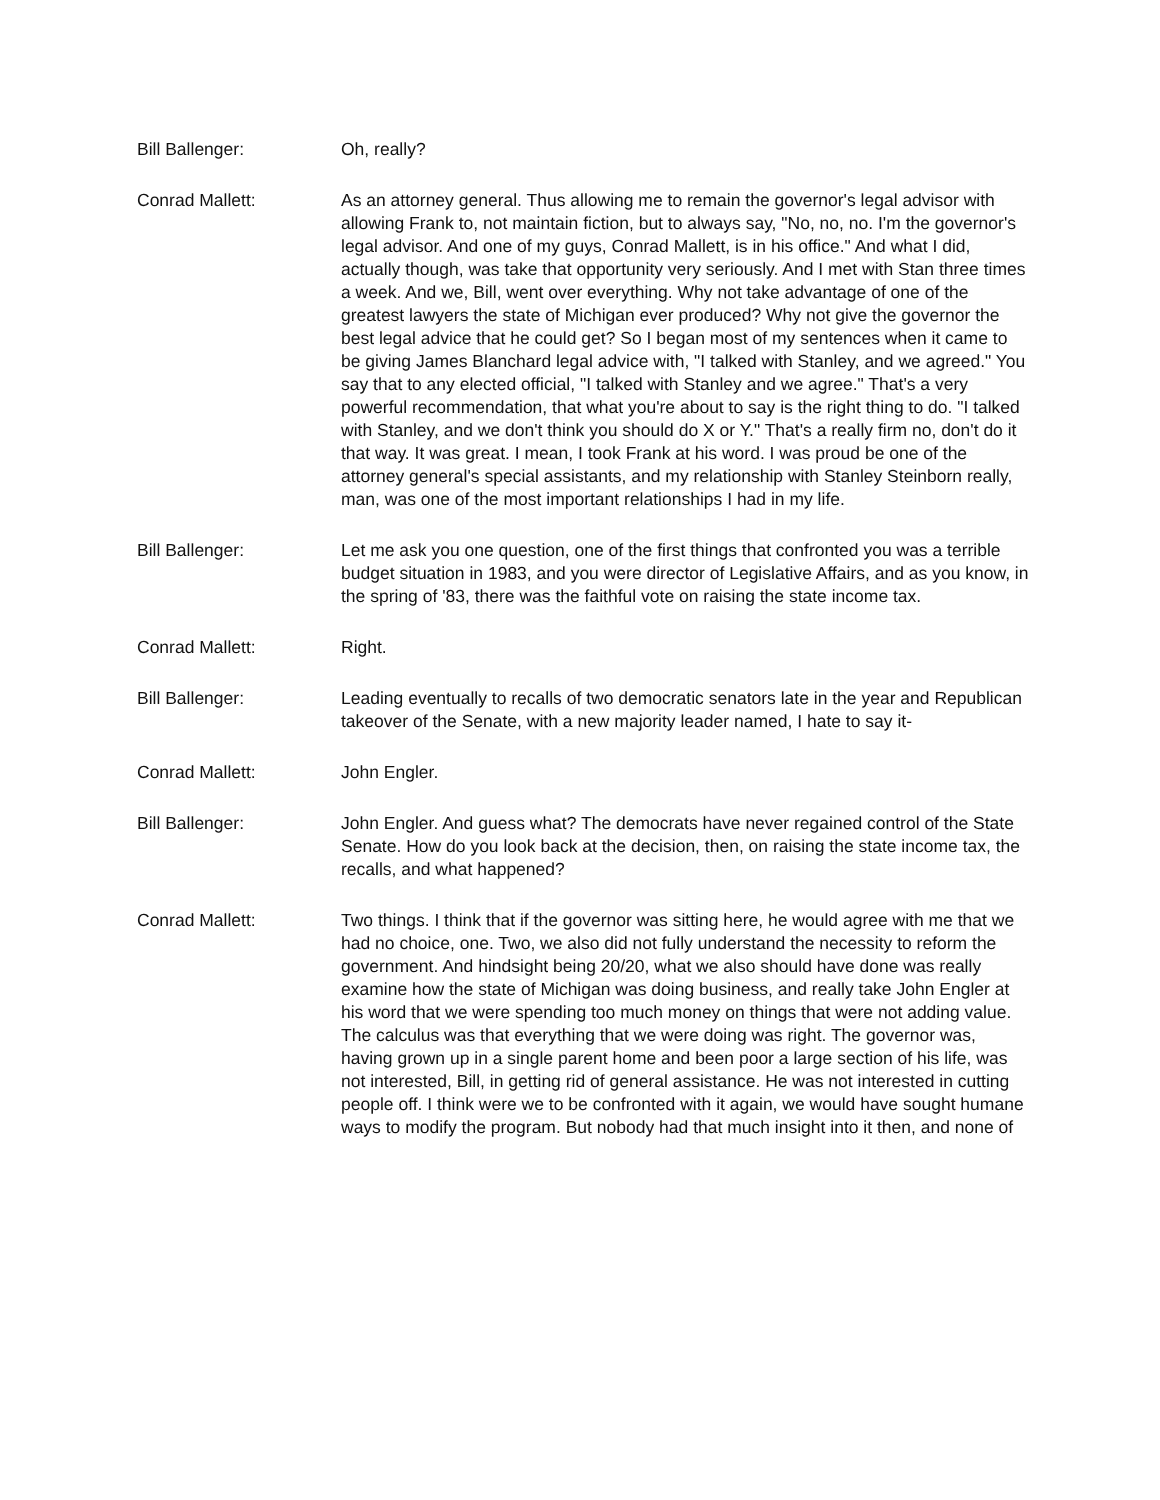Bill Ballenger: Oh, really?
Conrad Mallett: As an attorney general. Thus allowing me to remain the governor's legal advisor with allowing Frank to, not maintain fiction, but to always say, "No, no, no. I'm the governor's legal advisor. And one of my guys, Conrad Mallett, is in his office." And what I did, actually though, was take that opportunity very seriously. And I met with Stan three times a week. And we, Bill, went over everything. Why not take advantage of one of the greatest lawyers the state of Michigan ever produced? Why not give the governor the best legal advice that he could get? So I began most of my sentences when it came to be giving James Blanchard legal advice with, "I talked with Stanley, and we agreed." You say that to any elected official, "I talked with Stanley and we agree." That's a very powerful recommendation, that what you're about to say is the right thing to do. "I talked with Stanley, and we don't think you should do X or Y." That's a really firm no, don't do it that way. It was great. I mean, I took Frank at his word. I was proud be one of the attorney general's special assistants, and my relationship with Stanley Steinborn really, man, was one of the most important relationships I had in my life.
Bill Ballenger: Let me ask you one question, one of the first things that confronted you was a terrible budget situation in 1983, and you were director of Legislative Affairs, and as you know, in the spring of '83, there was the faithful vote on raising the state income tax.
Conrad Mallett: Right.
Bill Ballenger: Leading eventually to recalls of two democratic senators late in the year and Republican takeover of the Senate, with a new majority leader named, I hate to say it-
Conrad Mallett: John Engler.
Bill Ballenger: John Engler. And guess what? The democrats have never regained control of the State Senate. How do you look back at the decision, then, on raising the state income tax, the recalls, and what happened?
Conrad Mallett: Two things. I think that if the governor was sitting here, he would agree with me that we had no choice, one. Two, we also did not fully understand the necessity to reform the government. And hindsight being 20/20, what we also should have done was really examine how the state of Michigan was doing business, and really take John Engler at his word that we were spending too much money on things that were not adding value. The calculus was that everything that we were doing was right. The governor was, having grown up in a single parent home and been poor a large section of his life, was not interested, Bill, in getting rid of general assistance. He was not interested in cutting people off. I think were we to be confronted with it again, we would have sought humane ways to modify the program. But nobody had that much insight into it then, and none of